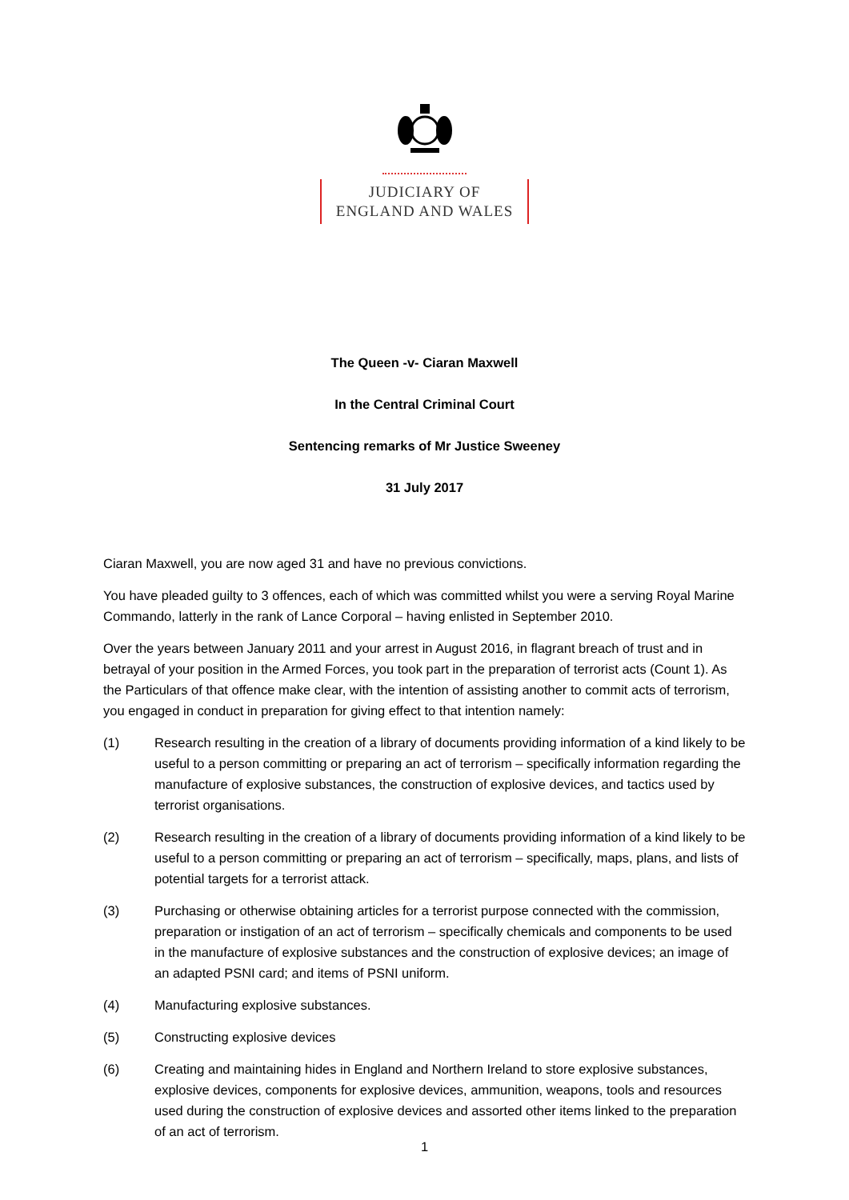JUDICIARY OF
ENGLAND AND WALES
The Queen -v- Ciaran Maxwell
In the Central Criminal Court
Sentencing remarks of Mr Justice Sweeney
31 July 2017
Ciaran Maxwell, you are now aged 31 and have no previous convictions.
You have pleaded guilty to 3 offences, each of which was committed whilst you were a serving Royal Marine Commando, latterly in the rank of Lance Corporal – having enlisted in September 2010.
Over the years between January 2011 and your arrest in August 2016, in flagrant breach of trust and in betrayal of your position in the Armed Forces, you took part in the preparation of terrorist acts (Count 1). As the Particulars of that offence make clear, with the intention of assisting another to commit acts of terrorism, you engaged in conduct in preparation for giving effect to that intention namely:
(1) Research resulting in the creation of a library of documents providing information of a kind likely to be useful to a person committing or preparing an act of terrorism – specifically information regarding the manufacture of explosive substances, the construction of explosive devices, and tactics used by terrorist organisations.
(2) Research resulting in the creation of a library of documents providing information of a kind likely to be useful to a person committing or preparing an act of terrorism – specifically, maps, plans, and lists of potential targets for a terrorist attack.
(3) Purchasing or otherwise obtaining articles for a terrorist purpose connected with the commission, preparation or instigation of an act of terrorism – specifically chemicals and components to be used in the manufacture of explosive substances and the construction of explosive devices; an image of an adapted PSNI card; and items of PSNI uniform.
(4) Manufacturing explosive substances.
(5) Constructing explosive devices
(6) Creating and maintaining hides in England and Northern Ireland to store explosive substances, explosive devices, components for explosive devices, ammunition, weapons, tools and resources used during the construction of explosive devices and assorted other items linked to the preparation of an act of terrorism.
1